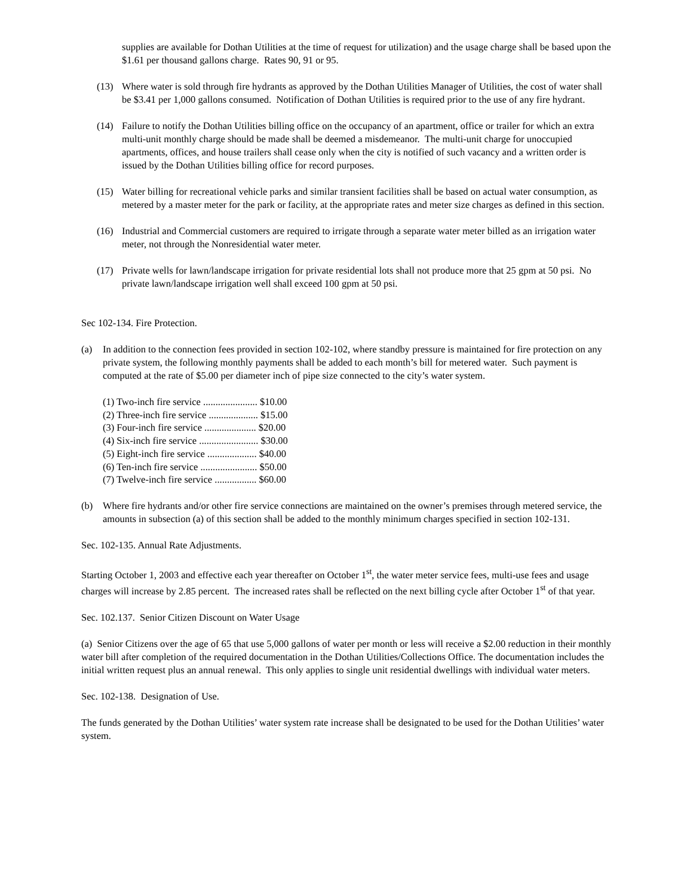supplies are available for Dothan Utilities at the time of request for utilization) and the usage charge shall be based upon the $1.61 per thousand gallons charge. Rates 90, 91 or 95.
(13) Where water is sold through fire hydrants as approved by the Dothan Utilities Manager of Utilities, the cost of water shall be $3.41 per 1,000 gallons consumed. Notification of Dothan Utilities is required prior to the use of any fire hydrant.
(14) Failure to notify the Dothan Utilities billing office on the occupancy of an apartment, office or trailer for which an extra multi-unit monthly charge should be made shall be deemed a misdemeanor. The multi-unit charge for unoccupied apartments, offices, and house trailers shall cease only when the city is notified of such vacancy and a written order is issued by the Dothan Utilities billing office for record purposes.
(15) Water billing for recreational vehicle parks and similar transient facilities shall be based on actual water consumption, as metered by a master meter for the park or facility, at the appropriate rates and meter size charges as defined in this section.
(16) Industrial and Commercial customers are required to irrigate through a separate water meter billed as an irrigation water meter, not through the Nonresidential water meter.
(17) Private wells for lawn/landscape irrigation for private residential lots shall not produce more that 25 gpm at 50 psi. No private lawn/landscape irrigation well shall exceed 100 gpm at 50 psi.
Sec 102-134. Fire Protection.
(a) In addition to the connection fees provided in section 102-102, where standby pressure is maintained for fire protection on any private system, the following monthly payments shall be added to each month’s bill for metered water. Such payment is computed at the rate of $5.00 per diameter inch of pipe size connected to the city’s water system.
(1) Two-inch fire service ...................... $10.00
(2) Three-inch fire service .................... $15.00
(3) Four-inch fire service ..................... $20.00
(4) Six-inch fire service ........................ $30.00
(5) Eight-inch fire service .................... $40.00
(6) Ten-inch fire service ....................... $50.00
(7) Twelve-inch fire service ................. $60.00
(b) Where fire hydrants and/or other fire service connections are maintained on the owner’s premises through metered service, the amounts in subsection (a) of this section shall be added to the monthly minimum charges specified in section 102-131.
Sec. 102-135. Annual Rate Adjustments.
Starting October 1, 2003 and effective each year thereafter on October 1<sup>st</sup>, the water meter service fees, multi-use fees and usage charges will increase by 2.85 percent. The increased rates shall be reflected on the next billing cycle after October 1<sup>st</sup> of that year.
Sec. 102.137. Senior Citizen Discount on Water Usage
(a) Senior Citizens over the age of 65 that use 5,000 gallons of water per month or less will receive a $2.00 reduction in their monthly water bill after completion of the required documentation in the Dothan Utilities/Collections Office. The documentation includes the initial written request plus an annual renewal. This only applies to single unit residential dwellings with individual water meters.
Sec. 102-138. Designation of Use.
The funds generated by the Dothan Utilities’ water system rate increase shall be designated to be used for the Dothan Utilities’ water system.